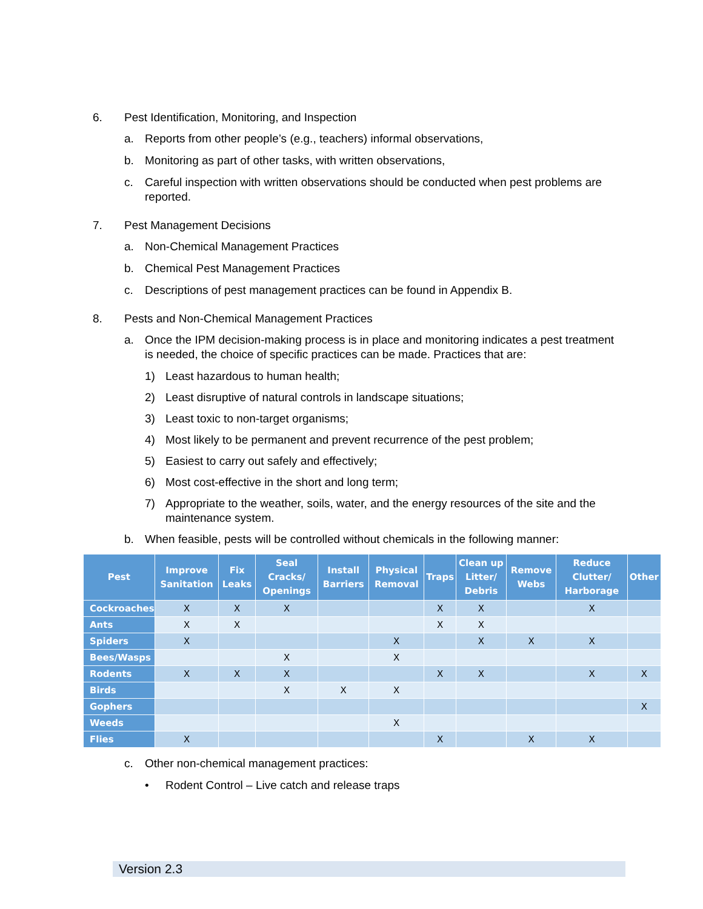6. Pest Identification, Monitoring, and Inspection
a. Reports from other people’s (e.g., teachers) informal observations,
b. Monitoring as part of other tasks, with written observations,
c. Careful inspection with written observations should be conducted when pest problems are reported.
7. Pest Management Decisions
a. Non-Chemical Management Practices
b. Chemical Pest Management Practices
c. Descriptions of pest management practices can be found in Appendix B.
8. Pests and Non-Chemical Management Practices
a. Once the IPM decision-making process is in place and monitoring indicates a pest treatment is needed, the choice of specific practices can be made. Practices that are:
1) Least hazardous to human health;
2) Least disruptive of natural controls in landscape situations;
3) Least toxic to non-target organisms;
4) Most likely to be permanent and prevent recurrence of the pest problem;
5) Easiest to carry out safely and effectively;
6) Most cost-effective in the short and long term;
7) Appropriate to the weather, soils, water, and the energy resources of the site and the maintenance system.
b. When feasible, pests will be controlled without chemicals in the following manner:
| Pest | Improve Sanitation | Fix Leaks | Seal Cracks/ Openings | Install Barriers | Physical Removal | Traps | Clean up Litter/ Debris | Remove Webs | Reduce Clutter/ Harborage | Other |
| --- | --- | --- | --- | --- | --- | --- | --- | --- | --- | --- |
| Cockroaches | X | X | X | | | X | X | | X | |
| Ants | X | X | | | | X | X | | | |
| Spiders | X | | | | X | | X | X | X | |
| Bees/Wasps | | | X | | X | | | | | |
| Rodents | X | X | X | | | X | X | | X | X |
| Birds | | | X | X | X | | | | | |
| Gophers | | | | | | | | | | X |
| Weeds | | | | | X | | | | | |
| Flies | X | | | | | X | | X | X | |
c. Other non-chemical management practices:
• Rodent Control – Live catch and release traps
Version 2.3